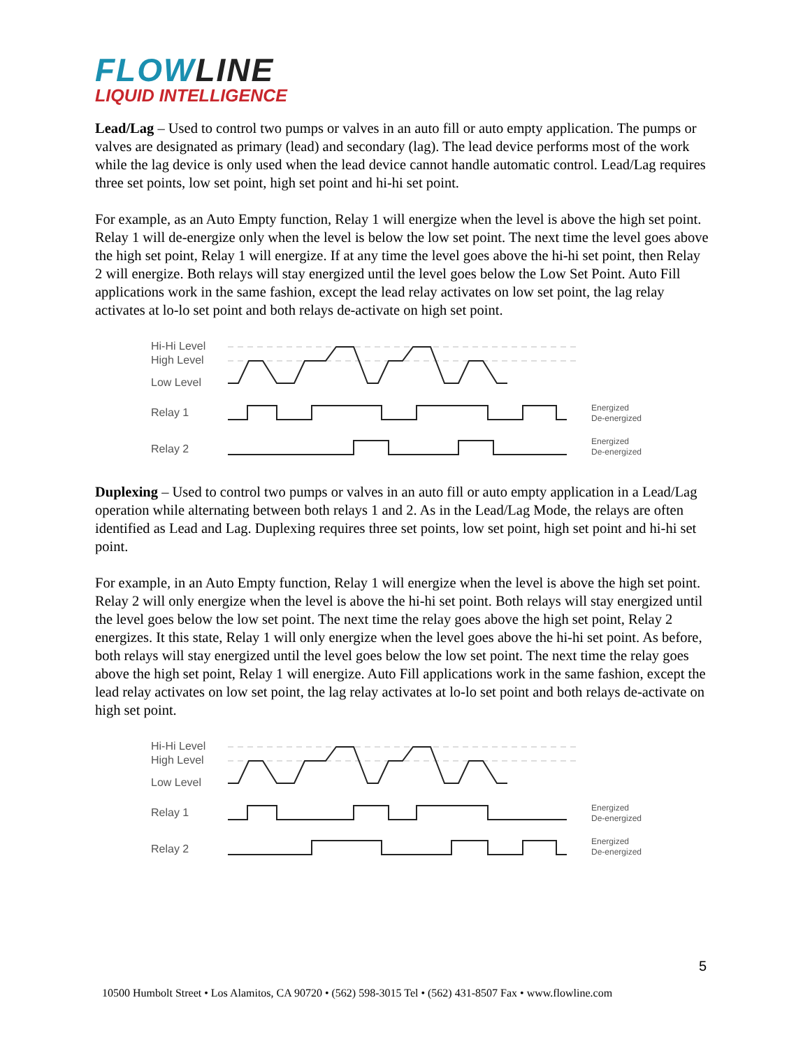FLOWLINE
LIQUID INTELLIGENCE
Lead/Lag – Used to control two pumps or valves in an auto fill or auto empty application. The pumps or valves are designated as primary (lead) and secondary (lag). The lead device performs most of the work while the lag device is only used when the lead device cannot handle automatic control. Lead/Lag requires three set points, low set point, high set point and hi-hi set point.
For example, as an Auto Empty function, Relay 1 will energize when the level is above the high set point. Relay 1 will de-energize only when the level is below the low set point. The next time the level goes above the high set point, Relay 1 will energize. If at any time the level goes above the hi-hi set point, then Relay 2 will energize. Both relays will stay energized until the level goes below the Low Set Point. Auto Fill applications work in the same fashion, except the lead relay activates on low set point, the lag relay activates at lo-lo set point and both relays de-activate on high set point.
Hi-Hi Level
High Level
Low Level
Relay 1
Relay 2
Energized
De-energized
Energized
De-energized
Duplexing – Used to control two pumps or valves in an auto fill or auto empty application in a Lead/Lag operation while alternating between both relays 1 and 2. As in the Lead/Lag Mode, the relays are often identified as Lead and Lag. Duplexing requires three set points, low set point, high set point and hi-hi set point.
For example, in an Auto Empty function, Relay 1 will energize when the level is above the high set point. Relay 2 will only energize when the level is above the hi-hi set point. Both relays will stay energized until the level goes below the low set point. The next time the relay goes above the high set point, Relay 2 energizes. It this state, Relay 1 will only energize when the level goes above the hi-hi set point. As before, both relays will stay energized until the level goes below the low set point. The next time the relay goes above the high set point, Relay 1 will energize. Auto Fill applications work in the same fashion, except the lead relay activates on low set point, the lag relay activates at lo-lo set point and both relays de-activate on high set point.
Hi-Hi Level
High Level
Low Level
Relay 1
Relay 2
Energized
De-energized
Energized
De-energized
5
10500 Humbolt Street • Los Alamitos, CA 90720 • (562) 598-3015 Tel • (562) 431-8507 Fax • www.flowline.com